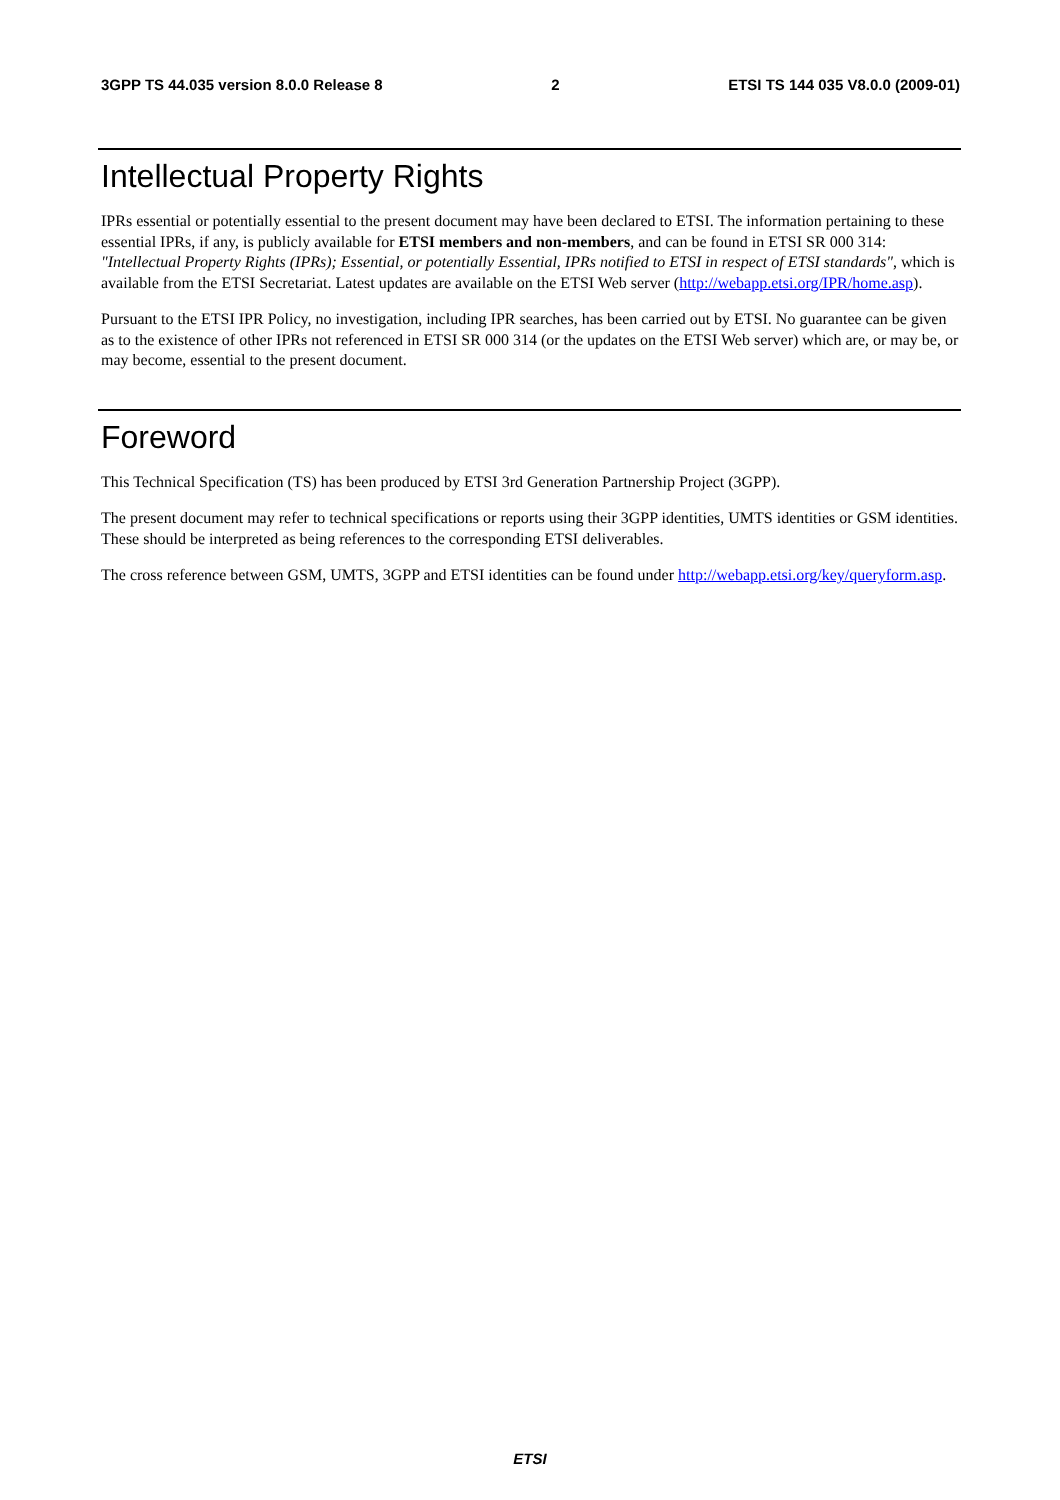3GPP TS 44.035 version 8.0.0 Release 8 2 ETSI TS 144 035 V8.0.0 (2009-01)
Intellectual Property Rights
IPRs essential or potentially essential to the present document may have been declared to ETSI. The information pertaining to these essential IPRs, if any, is publicly available for ETSI members and non-members, and can be found in ETSI SR 000 314: "Intellectual Property Rights (IPRs); Essential, or potentially Essential, IPRs notified to ETSI in respect of ETSI standards", which is available from the ETSI Secretariat. Latest updates are available on the ETSI Web server (http://webapp.etsi.org/IPR/home.asp).
Pursuant to the ETSI IPR Policy, no investigation, including IPR searches, has been carried out by ETSI. No guarantee can be given as to the existence of other IPRs not referenced in ETSI SR 000 314 (or the updates on the ETSI Web server) which are, or may be, or may become, essential to the present document.
Foreword
This Technical Specification (TS) has been produced by ETSI 3rd Generation Partnership Project (3GPP).
The present document may refer to technical specifications or reports using their 3GPP identities, UMTS identities or GSM identities. These should be interpreted as being references to the corresponding ETSI deliverables.
The cross reference between GSM, UMTS, 3GPP and ETSI identities can be found under http://webapp.etsi.org/key/queryform.asp.
ETSI